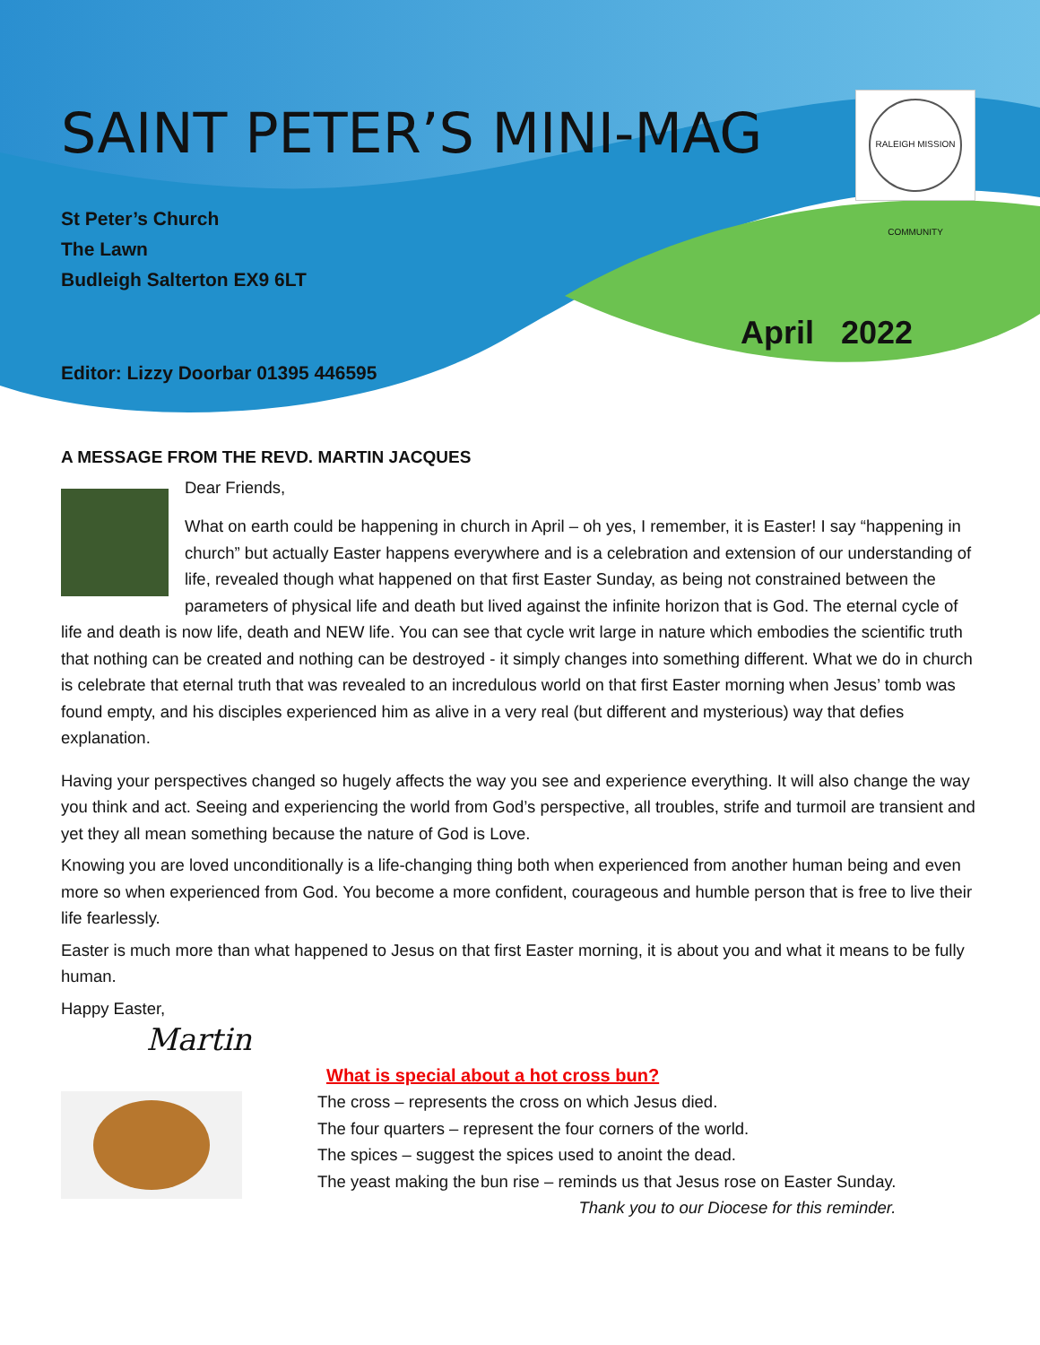SAINT PETER’S MINI-MAG
St Peter’s Church
The Lawn
Budleigh Salterton EX9 6LT
April 2022
Editor: Lizzy Doorbar 01395 446595
RALEIGH MISSION COMMUNITY
A MESSAGE FROM THE REVD. MARTIN JACQUES
Dear Friends,
What on earth could be happening in church in April – oh yes, I remember, it is Easter! I say “happening in church” but actually Easter happens everywhere and is a celebration and extension of our understanding of life, revealed though what happened on that first Easter Sunday, as being not constrained between the parameters of physical life and death but lived against the infinite horizon that is God. The eternal cycle of life and death is now life, death and NEW life. You can see that cycle writ large in nature which embodies the scientific truth that nothing can be created and nothing can be destroyed - it simply changes into something different. What we do in church is celebrate that eternal truth that was revealed to an incredulous world on that first Easter morning when Jesus’ tomb was found empty, and his disciples experienced him as alive in a very real (but different and mysterious) way that defies explanation.
Having your perspectives changed so hugely affects the way you see and experience everything. It will also change the way you think and act. Seeing and experiencing the world from God’s perspective, all troubles, strife and turmoil are transient and yet they all mean something because the nature of God is Love.
Knowing you are loved unconditionally is a life-changing thing both when experienced from another human being and even more so when experienced from God. You become a more confident, courageous and humble person that is free to live their life fearlessly.
Easter is much more than what happened to Jesus on that first Easter morning, it is about you and what it means to be fully human.
Happy Easter,
Martin
What is special about a hot cross bun?
The cross – represents the cross on which Jesus died.
The four quarters – represent the four corners of the world.
The spices – suggest the spices used to anoint the dead.
The yeast making the bun rise – reminds us that Jesus rose on Easter Sunday.
Thank you to our Diocese for this reminder.